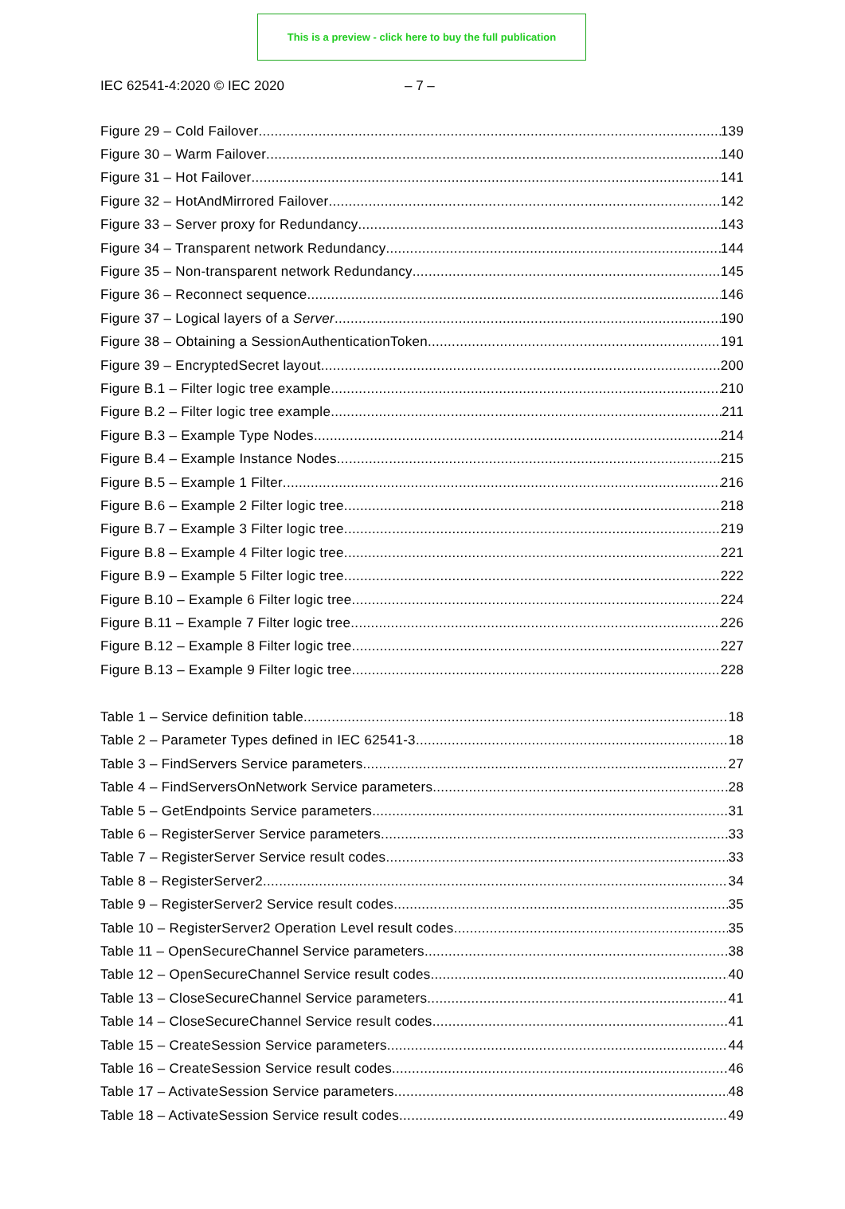This is a preview - click here to buy the full publication
IEC 62541-4:2020 © IEC 2020 – 7 –
Figure 29 – Cold Failover 139
Figure 30 – Warm Failover 140
Figure 31 – Hot Failover 141
Figure 32 – HotAndMirrored Failover 142
Figure 33 – Server proxy for Redundancy 143
Figure 34 – Transparent network Redundancy 144
Figure 35 – Non-transparent network Redundancy 145
Figure 36 – Reconnect sequence 146
Figure 37 – Logical layers of a Server 190
Figure 38 – Obtaining a SessionAuthenticationToken 191
Figure 39 – EncryptedSecret layout 200
Figure B.1 – Filter logic tree example 210
Figure B.2 – Filter logic tree example 211
Figure B.3 – Example Type Nodes 214
Figure B.4 – Example Instance Nodes 215
Figure B.5 – Example 1 Filter 216
Figure B.6 – Example 2 Filter logic tree 218
Figure B.7 – Example 3 Filter logic tree 219
Figure B.8 – Example 4 Filter logic tree 221
Figure B.9 – Example 5 Filter logic tree 222
Figure B.10 – Example 6 Filter logic tree 224
Figure B.11 – Example 7 Filter logic tree 226
Figure B.12 – Example 8 Filter logic tree 227
Figure B.13 – Example 9 Filter logic tree 228
Table 1 – Service definition table 18
Table 2 – Parameter Types defined in IEC 62541-3 18
Table 3 – FindServers Service parameters 27
Table 4 – FindServersOnNetwork Service parameters 28
Table 5 – GetEndpoints Service parameters 31
Table 6 – RegisterServer Service parameters 33
Table 7 – RegisterServer Service result codes 33
Table 8 – RegisterServer2 34
Table 9 – RegisterServer2 Service result codes 35
Table 10 – RegisterServer2 Operation Level result codes 35
Table 11 – OpenSecureChannel Service parameters 38
Table 12 – OpenSecureChannel Service result codes 40
Table 13 – CloseSecureChannel Service parameters 41
Table 14 – CloseSecureChannel Service result codes 41
Table 15 – CreateSession Service parameters 44
Table 16 – CreateSession Service result codes 46
Table 17 – ActivateSession Service parameters 48
Table 18 – ActivateSession Service result codes 49